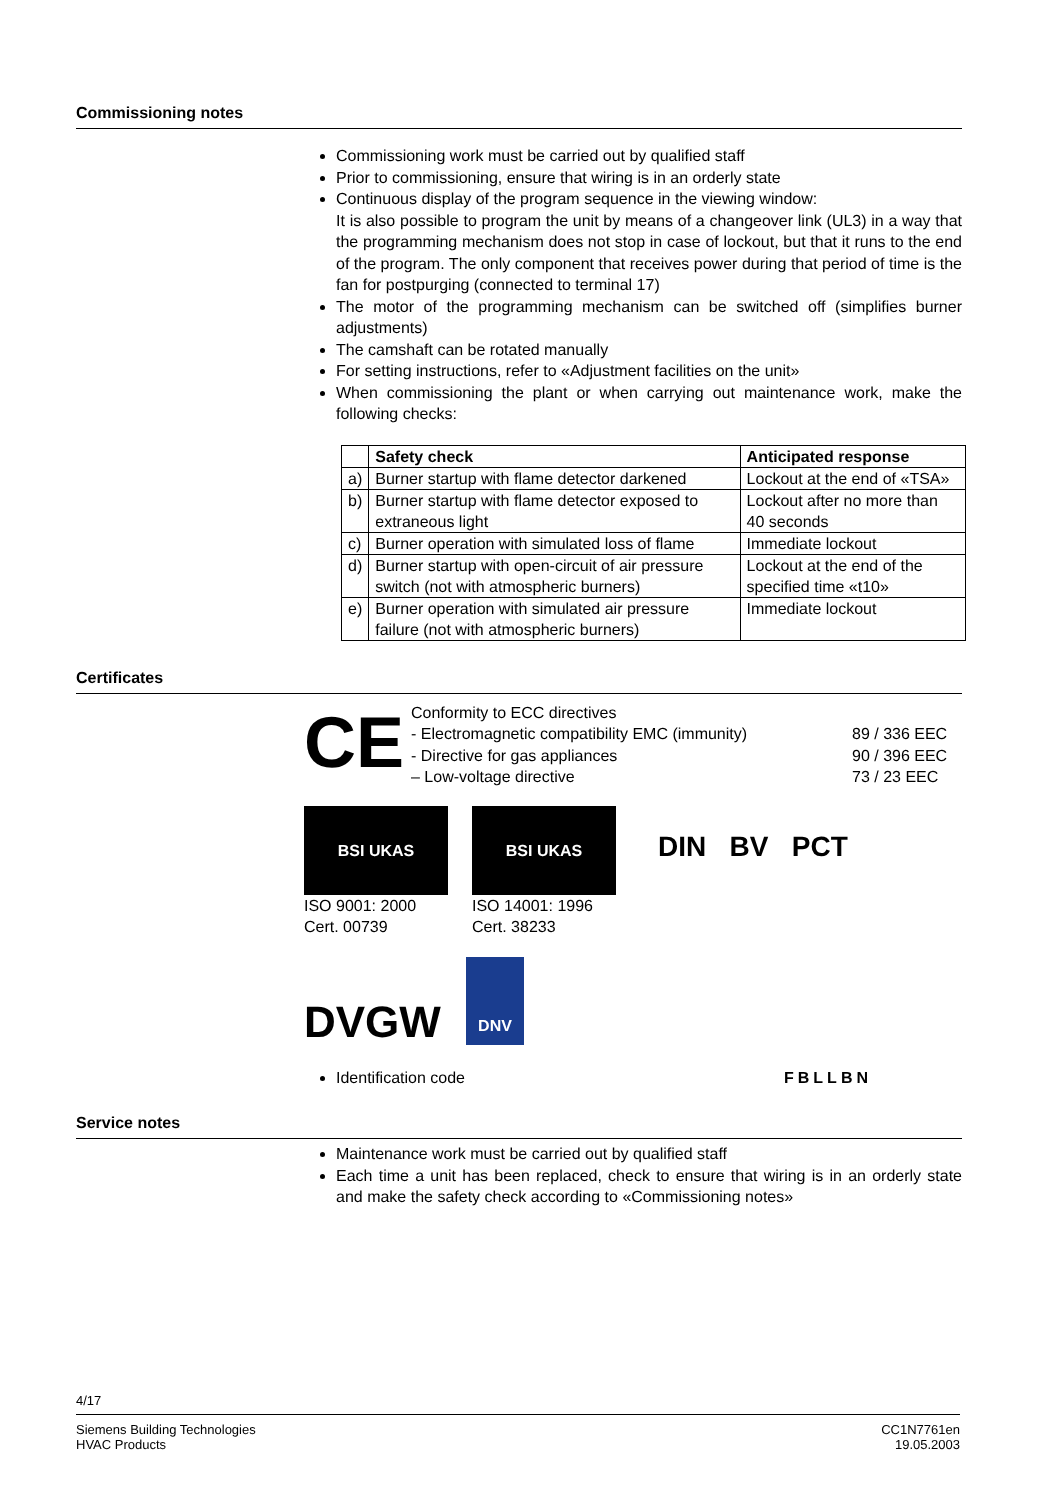Commissioning notes
Commissioning work must be carried out by qualified staff
Prior to commissioning, ensure that wiring is in an orderly state
Continuous display of the program sequence in the viewing window:
It is also possible to program the unit by means of a changeover link (UL3) in a way that the programming mechanism does not stop in case of lockout, but that it runs to the end of the program. The only component that receives power during that period of time is the fan for postpurging (connected to terminal 17)
The motor of the programming mechanism can be switched off (simplifies burner adjustments)
The camshaft can be rotated manually
For setting instructions, refer to «Adjustment facilities on the unit»
When commissioning the plant or when carrying out maintenance work, make the following checks:
| | Safety check | Anticipated response |
| --- | --- | --- |
| a) | Burner startup with flame detector darkened | Lockout at the end of «TSA» |
| b) | Burner startup with flame detector exposed to extraneous light | Lockout after no more than 40 seconds |
| c) | Burner operation with simulated loss of flame | Immediate lockout |
| d) | Burner startup with open-circuit of air pressure switch (not with atmospheric burners) | Lockout at the end of the specified time «t10» |
| e) | Burner operation with simulated air pressure failure (not with atmospheric burners) | Immediate lockout |
Certificates
CE
Conformity to ECC directives
- Electromagnetic compatibility EMC (immunity)
- Directive for gas appliances
– Low-voltage directive
89 / 336 EEC
90 / 396 EEC
73 / 23 EEC
BSI UKAS
ISO 9001: 2000
Cert. 00739
BSI UKAS
ISO 14001: 1996
Cert. 38233
DIN BV PCT
DVGW
DNV
Identification code FBLLBN
Service notes
Maintenance work must be carried out by qualified staff
Each time a unit has been replaced, check to ensure that wiring is in an orderly state and make the safety check according to «Commissioning notes»
4/17
Siemens Building Technologies
HVAC Products
CC1N7761en
19.05.2003